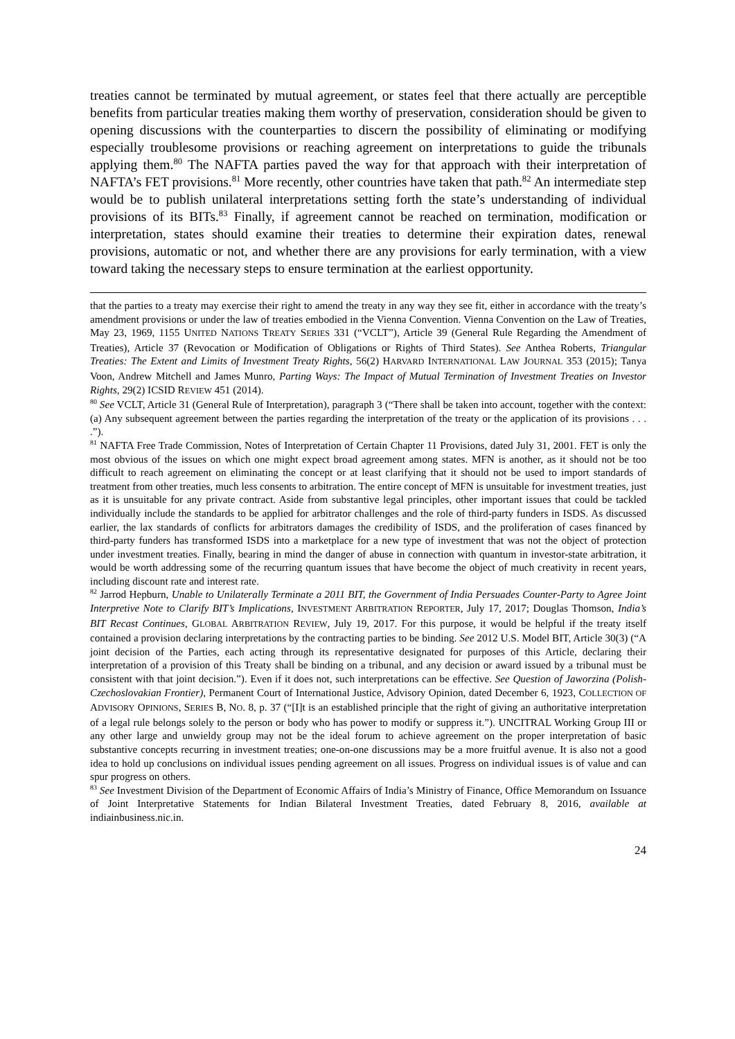treaties cannot be terminated by mutual agreement, or states feel that there actually are perceptible benefits from particular treaties making them worthy of preservation, consideration should be given to opening discussions with the counterparties to discern the possibility of eliminating or modifying especially troublesome provisions or reaching agreement on interpretations to guide the tribunals applying them.<sup>80</sup> The NAFTA parties paved the way for that approach with their interpretation of NAFTA’s FET provisions.<sup>81</sup> More recently, other countries have taken that path.<sup>82</sup> An intermediate step would be to publish unilateral interpretations setting forth the state’s understanding of individual provisions of its BITs.<sup>83</sup> Finally, if agreement cannot be reached on termination, modification or interpretation, states should examine their treaties to determine their expiration dates, renewal provisions, automatic or not, and whether there are any provisions for early termination, with a view toward taking the necessary steps to ensure termination at the earliest opportunity.
that the parties to a treaty may exercise their right to amend the treaty in any way they see fit, either in accordance with the treaty’s amendment provisions or under the law of treaties embodied in the Vienna Convention. Vienna Convention on the Law of Treaties, May 23, 1969, 1155 UNITED NATIONS TREATY SERIES 331 (“VCLT”), Article 39 (General Rule Regarding the Amendment of Treaties), Article 37 (Revocation or Modification of Obligations or Rights of Third States). See Anthea Roberts, Triangular Treaties: The Extent and Limits of Investment Treaty Rights, 56(2) HARVARD INTERNATIONAL LAW JOURNAL 353 (2015); Tanya Voon, Andrew Mitchell and James Munro, Parting Ways: The Impact of Mutual Termination of Investment Treaties on Investor Rights, 29(2) ICSID REVIEW 451 (2014).
<sup>80</sup> See VCLT, Article 31 (General Rule of Interpretation), paragraph 3 (“There shall be taken into account, together with the context: (a) Any subsequent agreement between the parties regarding the interpretation of the treaty or the application of its provisions . . . .”).
<sup>81</sup> NAFTA Free Trade Commission, Notes of Interpretation of Certain Chapter 11 Provisions, dated July 31, 2001. FET is only the most obvious of the issues on which one might expect broad agreement among states. MFN is another, as it should not be too difficult to reach agreement on eliminating the concept or at least clarifying that it should not be used to import standards of treatment from other treaties, much less consents to arbitration. The entire concept of MFN is unsuitable for investment treaties, just as it is unsuitable for any private contract. Aside from substantive legal principles, other important issues that could be tackled individually include the standards to be applied for arbitrator challenges and the role of third-party funders in ISDS. As discussed earlier, the lax standards of conflicts for arbitrators damages the credibility of ISDS, and the proliferation of cases financed by third-party funders has transformed ISDS into a marketplace for a new type of investment that was not the object of protection under investment treaties. Finally, bearing in mind the danger of abuse in connection with quantum in investor-state arbitration, it would be worth addressing some of the recurring quantum issues that have become the object of much creativity in recent years, including discount rate and interest rate.
<sup>82</sup> Jarrod Hepburn, Unable to Unilaterally Terminate a 2011 BIT, the Government of India Persuades Counter-Party to Agree Joint Interpretive Note to Clarify BIT’s Implications, INVESTMENT ARBITRATION REPORTER, July 17, 2017; Douglas Thomson, India’s BIT Recast Continues, GLOBAL ARBITRATION REVIEW, July 19, 2017. For this purpose, it would be helpful if the treaty itself contained a provision declaring interpretations by the contracting parties to be binding. See 2012 U.S. Model BIT, Article 30(3) (“A joint decision of the Parties, each acting through its representative designated for purposes of this Article, declaring their interpretation of a provision of this Treaty shall be binding on a tribunal, and any decision or award issued by a tribunal must be consistent with that joint decision.”). Even if it does not, such interpretations can be effective. See Question of Jaworzina (Polish-Czechoslovakian Frontier), Permanent Court of International Justice, Advisory Opinion, dated December 6, 1923, COLLECTION OF ADVISORY OPINIONS, SERIES B, NO. 8, p. 37 (“[I]t is an established principle that the right of giving an authoritative interpretation of a legal rule belongs solely to the person or body who has power to modify or suppress it.”). UNCITRAL Working Group III or any other large and unwieldy group may not be the ideal forum to achieve agreement on the proper interpretation of basic substantive concepts recurring in investment treaties; one-on-one discussions may be a more fruitful avenue. It is also not a good idea to hold up conclusions on individual issues pending agreement on all issues. Progress on individual issues is of value and can spur progress on others.
<sup>83</sup> See Investment Division of the Department of Economic Affairs of India’s Ministry of Finance, Office Memorandum on Issuance of Joint Interpretative Statements for Indian Bilateral Investment Treaties, dated February 8, 2016, available at indiainbusiness.nic.in.
24